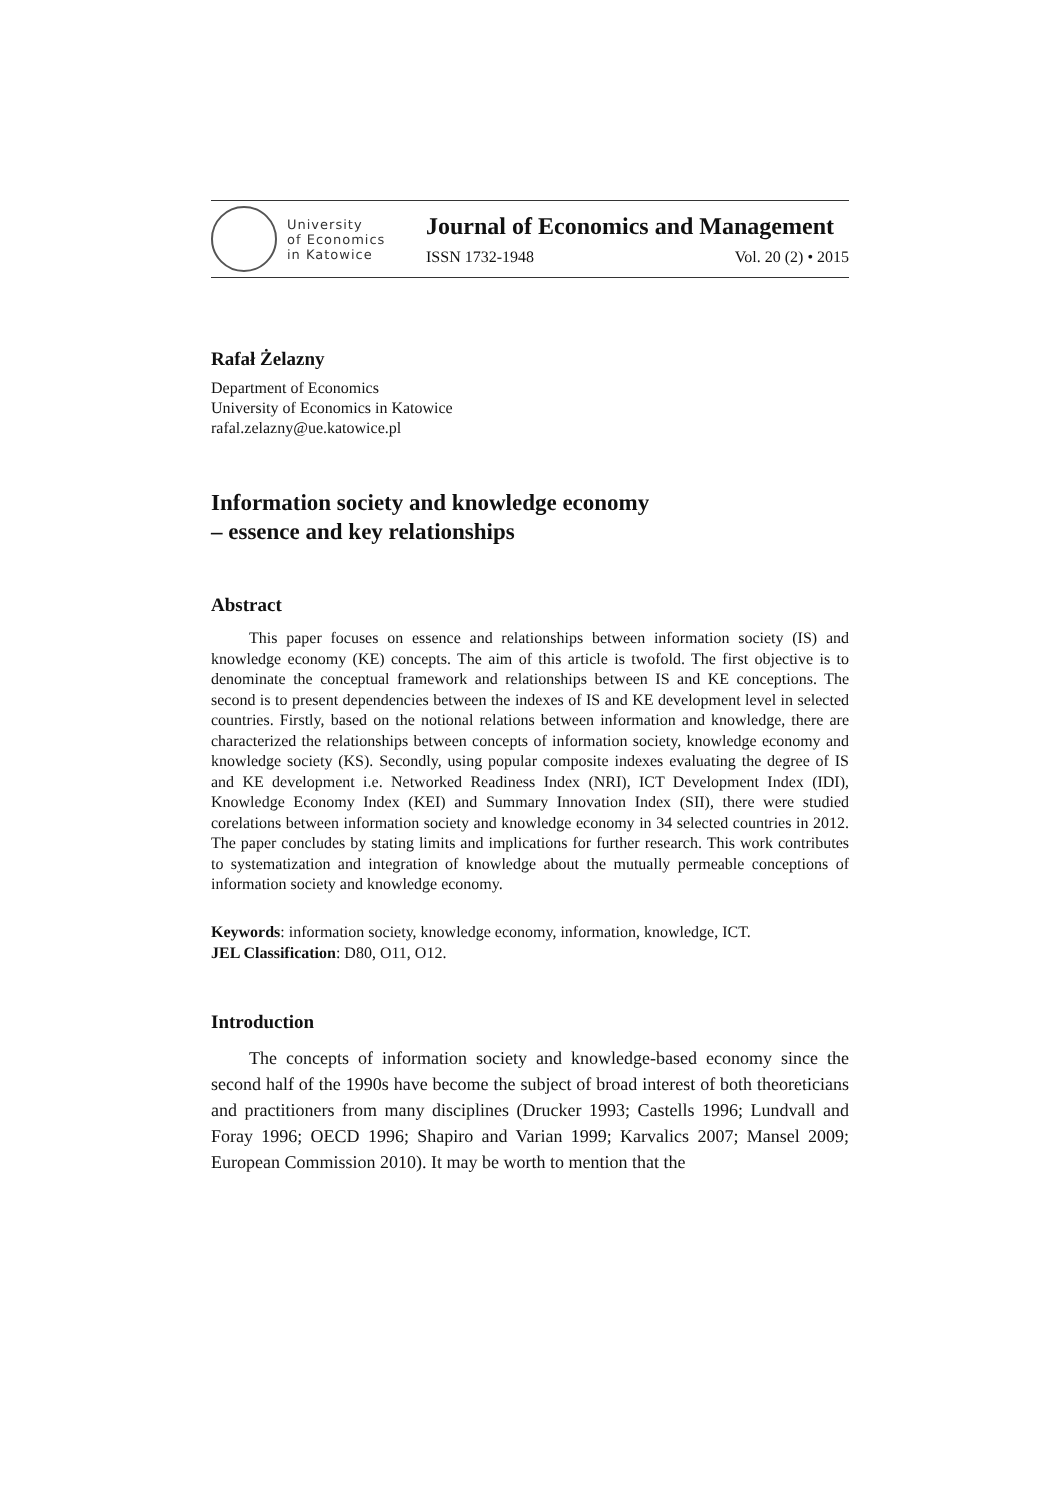University
of Economics
in Katowice
Journal of Economics and Management
ISSN 1732-1948 Vol. 20 (2) • 2015
Rafał Żelazny
Department of Economics
University of Economics in Katowice
rafal.zelazny@ue.katowice.pl
Information society and knowledge economy
– essence and key relationships
Abstract
This paper focuses on essence and relationships between information society (IS) and knowledge economy (KE) concepts. The aim of this article is twofold. The first objective is to denominate the conceptual framework and relationships between IS and KE conceptions. The second is to present dependencies between the indexes of IS and KE development level in selected countries. Firstly, based on the notional relations between information and knowledge, there are characterized the relationships between concepts of information society, knowledge economy and knowledge society (KS). Secondly, using popular composite indexes evaluating the degree of IS and KE development i.e. Networked Readiness Index (NRI), ICT Development Index (IDI), Knowledge Economy Index (KEI) and Summary Innovation Index (SII), there were studied corelations between information society and knowledge economy in 34 selected countries in 2012. The paper concludes by stating limits and implications for further research. This work contributes to systematization and integration of knowledge about the mutually permeable conceptions of information society and knowledge economy.
Keywords: information society, knowledge economy, information, knowledge, ICT.
JEL Classification: D80, O11, O12.
Introduction
The concepts of information society and knowledge-based economy since the second half of the 1990s have become the subject of broad interest of both theoreticians and practitioners from many disciplines (Drucker 1993; Castells 1996; Lundvall and Foray 1996; OECD 1996; Shapiro and Varian 1999; Karvalics 2007; Mansel 2009; European Commission 2010). It may be worth to mention that the